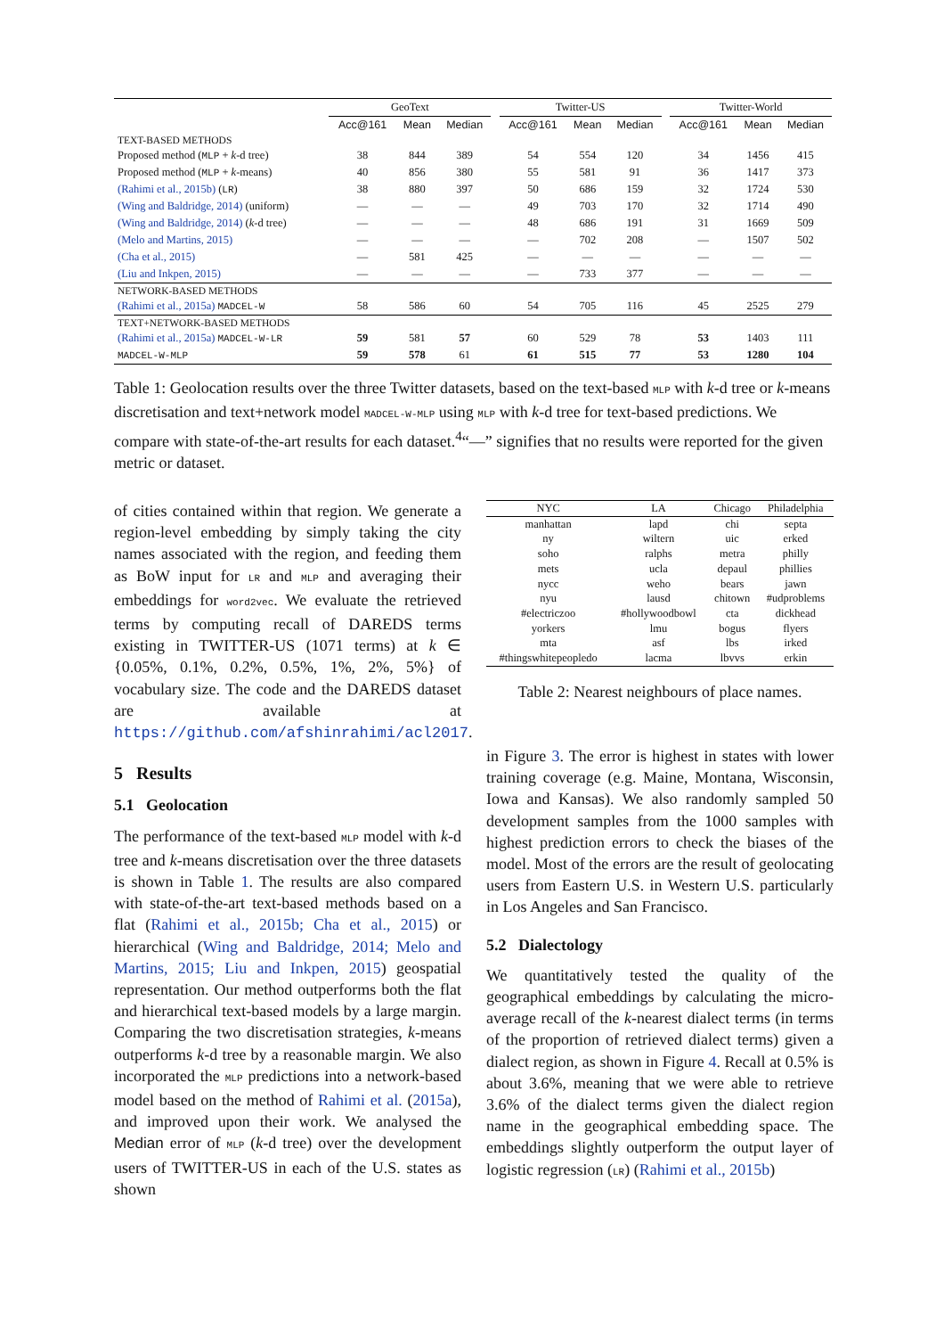| | GeoText | | | | Twitter-US | | | | Twitter-World | | |
| --- | --- | --- | --- | --- | --- | --- | --- | --- | --- | --- | --- |
| | Acc@161 | Mean | Median | | Acc@161 | Mean | Median | | Acc@161 | Mean | Median |
| TEXT-BASED METHODS | | | | | | | | | | | |
| Proposed method ( MLP + k -d tree) | 38 | 844 | 389 | | 54 | 554 | 120 | | 34 | 1456 | 415 |
| Proposed method ( MLP + k -means) | 40 | 856 | 380 | | 55 | 581 | 91 | | 36 | 1417 | 373 |
| (Rahimi et al., 2015b) ( LR ) | 38 | 880 | 397 | | 50 | 686 | 159 | | 32 | 1724 | 530 |
| (Wing and Baldridge, 2014) (uniform) | — | — | — | | 49 | 703 | 170 | | 32 | 1714 | 490 |
| (Wing and Baldridge, 2014) ( k -d tree) | — | — | — | | 48 | 686 | 191 | | 31 | 1669 | 509 |
| (Melo and Martins, 2015) | — | — | — | | — | 702 | 208 | | — | 1507 | 502 |
| (Cha et al., 2015) | — | 581 | 425 | | — | — | — | | — | — | — |
| (Liu and Inkpen, 2015) | — | — | — | | — | 733 | 377 | | — | — | — |
| NETWORK-BASED METHODS | | | | | | | | | | | |
| (Rahimi et al., 2015a) MADCEL-W | 58 | 586 | 60 | | 54 | 705 | 116 | | 45 | 2525 | 279 |
| TEXT+NETWORK-BASED METHODS | | | | | | | | | | | |
| (Rahimi et al., 2015a) MADCEL-W-LR | 59 | 581 | 57 | | 60 | 529 | 78 | | 53 | 1403 | 111 |
| MADCEL-W-MLP | 59 | 578 | 61 | | 61 | 515 | 77 | | 53 | 1280 | 104 |
Table 1: Geolocation results over the three Twitter datasets, based on the text-based MLP with k-d tree or k-means discretisation and text+network model MADCEL-W-MLP using MLP with k-d tree for text-based predictions. We compare with state-of-the-art results for each dataset.<sup>4</sup>“—” signifies that no results were reported for the given metric or dataset.
of cities contained within that region. We generate a region-level embedding by simply taking the city names associated with the region, and feeding them as BoW input for LR and MLP and averaging their embeddings for word2vec. We evaluate the retrieved terms by computing recall of DAREDS terms existing in TWITTER-US (1071 terms) at k ∈ {0.05%, 0.1%, 0.2%, 0.5%, 1%, 2%, 5%} of vocabulary size. The code and the DAREDS dataset are available at https://github.com/afshinrahimi/acl2017.
5 Results
5.1 Geolocation
The performance of the text-based MLP model with k-d tree and k-means discretisation over the three datasets is shown in Table 1. The results are also compared with state-of-the-art text-based methods based on a flat (Rahimi et al., 2015b; Cha et al., 2015) or hierarchical (Wing and Baldridge, 2014; Melo and Martins, 2015; Liu and Inkpen, 2015) geospatial representation. Our method outperforms both the flat and hierarchical text-based models by a large margin. Comparing the two discretisation strategies, k-means outperforms k-d tree by a reasonable margin. We also incorporated the MLP predictions into a network-based model based on the method of Rahimi et al. (2015a), and improved upon their work. We analysed the Median error of MLP (k-d tree) over the development users of TWITTER-US in each of the U.S. states as shown
| NYC | LA | Chicago | Philadelphia |
| --- | --- | --- | --- |
| manhattan | lapd | chi | septa |
| ny | wiltern | uic | erked |
| soho | ralphs | metra | philly |
| mets | ucla | depaul | phillies |
| nycc | weho | bears | jawn |
| nyu | lausd | chitown | #udproblems |
| #electriczoo | #hollywoodbowl | cta | dickhead |
| yorkers | lmu | bogus | flyers |
| mta | asf | lbs | irked |
| #thingswhitepeopledo | lacma | lbvvs | erkin |
Table 2: Nearest neighbours of place names.
in Figure 3. The error is highest in states with lower training coverage (e.g. Maine, Montana, Wisconsin, Iowa and Kansas). We also randomly sampled 50 development samples from the 1000 samples with highest prediction errors to check the biases of the model. Most of the errors are the result of geolocating users from Eastern U.S. in Western U.S. particularly in Los Angeles and San Francisco.
5.2 Dialectology
We quantitatively tested the quality of the geographical embeddings by calculating the micro-average recall of the k-nearest dialect terms (in terms of the proportion of retrieved dialect terms) given a dialect region, as shown in Figure 4. Recall at 0.5% is about 3.6%, meaning that we were able to retrieve 3.6% of the dialect terms given the dialect region name in the geographical embedding space. The embeddings slightly outperform the output layer of logistic regression (LR) (Rahimi et al., 2015b)